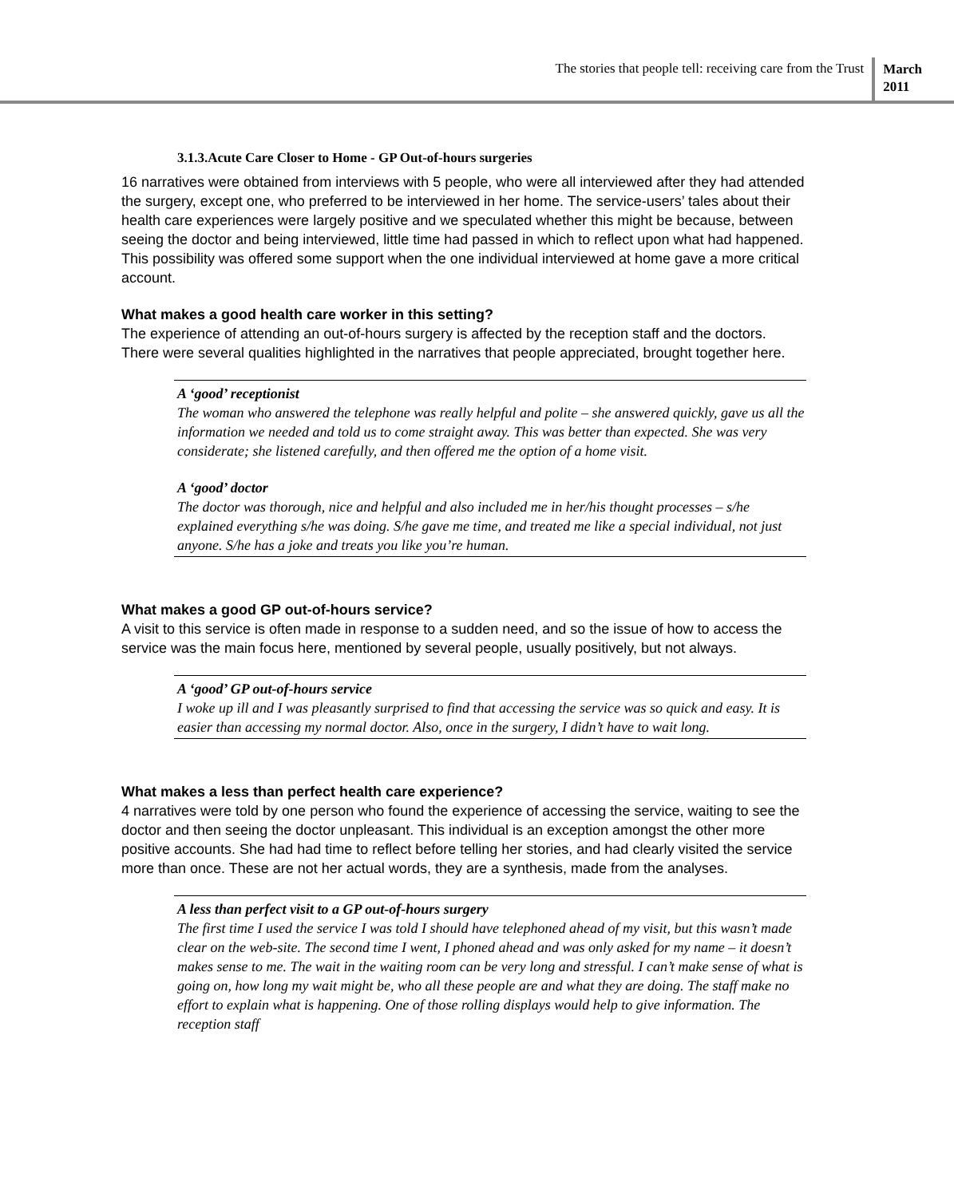The stories that people tell: receiving care from the Trust
March
2011
3.1.3.Acute Care Closer to Home - GP Out-of-hours surgeries
16 narratives were obtained from interviews with 5 people, who were all interviewed after they had attended the surgery, except one, who preferred to be interviewed in her home. The service-users’ tales about their health care experiences were largely positive and we speculated whether this might be because, between seeing the doctor and being interviewed, little time had passed in which to reflect upon what had happened. This possibility was offered some support when the one individual interviewed at home gave a more critical account.
What makes a good health care worker in this setting?
The experience of attending an out-of-hours surgery is affected by the reception staff and the doctors. There were several qualities highlighted in the narratives that people appreciated, brought together here.
A ‘good’ receptionist
The woman who answered the telephone was really helpful and polite – she answered quickly, gave us all the information we needed and told us to come straight away. This was better than expected. She was very considerate; she listened carefully, and then offered me the option of a home visit.
A ‘good’ doctor
The doctor was thorough, nice and helpful and also included me in her/his thought processes – s/he explained everything s/he was doing. S/he gave me time, and treated me like a special individual, not just anyone. S/he has a joke and treats you like you’re human.
What makes a good GP out-of-hours service?
A visit to this service is often made in response to a sudden need, and so the issue of how to access the service was the main focus here, mentioned by several people, usually positively, but not always.
A ‘good’ GP out-of-hours service
I woke up ill and I was pleasantly surprised to find that accessing the service was so quick and easy. It is easier than accessing my normal doctor. Also, once in the surgery, I didn’t have to wait long.
What makes a less than perfect health care experience?
4 narratives were told by one person who found the experience of accessing the service, waiting to see the doctor and then seeing the doctor unpleasant. This individual is an exception amongst the other more positive accounts. She had had time to reflect before telling her stories, and had clearly visited the service more than once. These are not her actual words, they are a synthesis, made from the analyses.
A less than perfect visit to a GP out-of-hours surgery
The first time I used the service I was told I should have telephoned ahead of my visit, but this wasn’t made clear on the web-site. The second time I went, I phoned ahead and was only asked for my name – it doesn’t makes sense to me. The wait in the waiting room can be very long and stressful. I can’t make sense of what is going on, how long my wait might be, who all these people are and what they are doing. The staff make no effort to explain what is happening. One of those rolling displays would help to give information. The reception staff